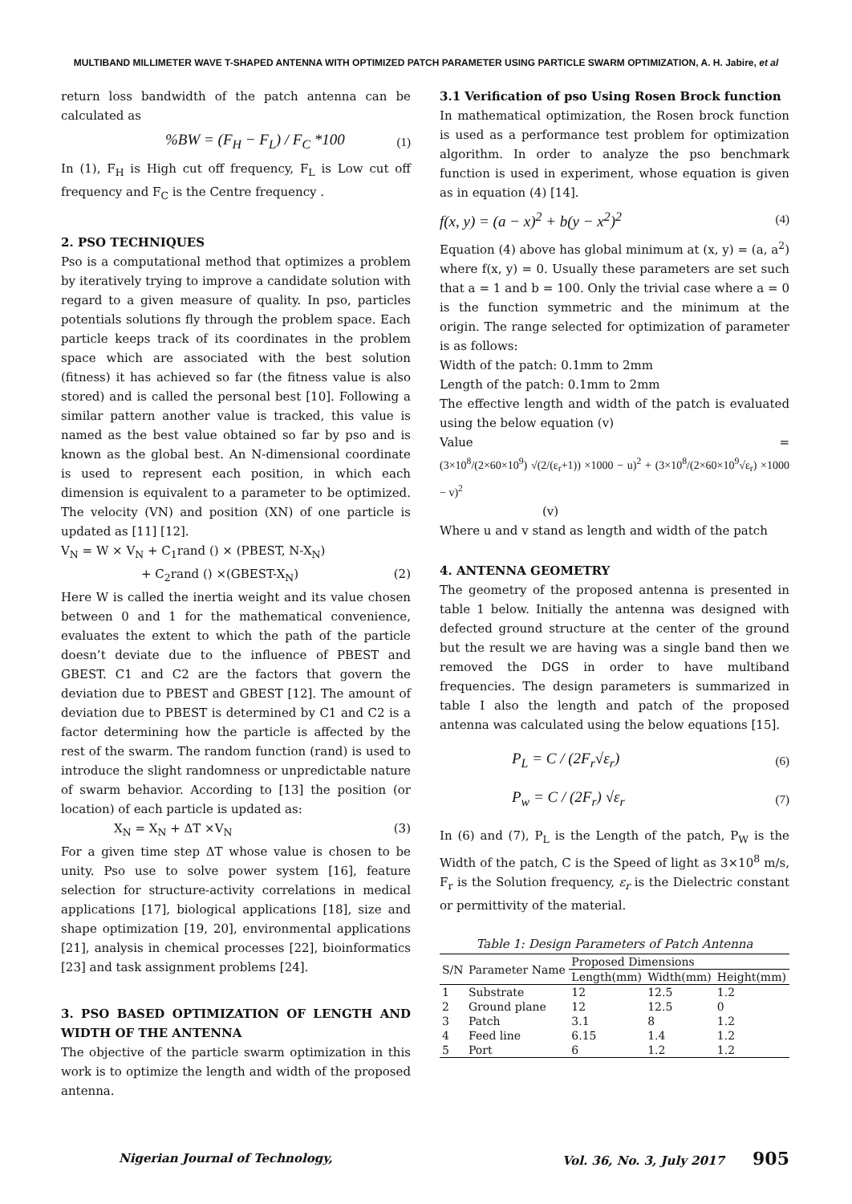MULTIBAND MILLIMETER WAVE T-SHAPED ANTENNA WITH OPTIMIZED PATCH PARAMETER USING PARTICLE SWARM OPTIMIZATION, A. H. Jabire, et al
return loss bandwidth of the patch antenna can be calculated as
%BW = (F<sub>H</sub> − F<sub>L</sub>) / F<sub>C</sub> *100 (1)
In (1), F<sub>H</sub> is High cut off frequency, F<sub>L</sub> is Low cut off frequency and F<sub>C</sub> is the Centre frequency .
2. PSO TECHNIQUES
Pso is a computational method that optimizes a problem by iteratively trying to improve a candidate solution with regard to a given measure of quality. In pso, particles potentials solutions fly through the problem space. Each particle keeps track of its coordinates in the problem space which are associated with the best solution (fitness) it has achieved so far (the fitness value is also stored) and is called the personal best [10]. Following a similar pattern another value is tracked, this value is named as the best value obtained so far by pso and is known as the global best. An N-dimensional coordinate is used to represent each position, in which each dimension is equivalent to a parameter to be optimized. The velocity (VN) and position (XN) of one particle is updated as [11] [12].
V<sub>N</sub> = W × V<sub>N</sub> + C<sub>1</sub>rand () × (PBEST, N-X<sub>N</sub>)
+ C<sub>2</sub>rand () ×(GBEST-X<sub>N</sub>) (2)
Here W is called the inertia weight and its value chosen between 0 and 1 for the mathematical convenience, evaluates the extent to which the path of the particle doesn’t deviate due to the influence of PBEST and GBEST. C1 and C2 are the factors that govern the deviation due to PBEST and GBEST [12]. The amount of deviation due to PBEST is determined by C1 and C2 is a factor determining how the particle is affected by the rest of the swarm. The random function (rand) is used to introduce the slight randomness or unpredictable nature of swarm behavior. According to [13] the position (or location) of each particle is updated as:
X<sub>N</sub> = X<sub>N</sub> + ΔT ×V<sub>N</sub> (3)
For a given time step ΔT whose value is chosen to be unity. Pso use to solve power system [16], feature selection for structure-activity correlations in medical applications [17], biological applications [18], size and shape optimization [19, 20], environmental applications [21], analysis in chemical processes [22], bioinformatics [23] and task assignment problems [24].
3. PSO BASED OPTIMIZATION OF LENGTH AND WIDTH OF THE ANTENNA
The objective of the particle swarm optimization in this work is to optimize the length and width of the proposed antenna.
3.1 Verification of pso Using Rosen Brock function
In mathematical optimization, the Rosen brock function is used as a performance test problem for optimization algorithm. In order to analyze the pso benchmark function is used in experiment, whose equation is given as in equation (4) [14].
f(x, y) = (a − x)<sup>2</sup> + b(y − x<sup>2</sup>)<sup>2</sup> (4)
Equation (4) above has global minimum at (x, y) = (a, a<sup>2</sup>) where f(x, y) = 0. Usually these parameters are set such that a = 1 and b = 100. Only the trivial case where a = 0 is the function symmetric and the minimum at the origin. The range selected for optimization of parameter is as follows:
Width of the patch: 0.1mm to 2mm
Length of the patch: 0.1mm to 2mm
The effective length and width of the patch is evaluated using the below equation (v)
Value =
(3×10<sup>8</sup>/(2×60×10<sup>9</sup>) √(2/(ε<sub>r</sub>+1)) ×1000 − u)<sup>2</sup> + (3×10<sup>8</sup>/(2×60×10<sup>9</sup>√ε<sub>r</sub>) ×1000 − v)<sup>2</sup>
(v)
Where u and v stand as length and width of the patch
4. ANTENNA GEOMETRY
The geometry of the proposed antenna is presented in table 1 below. Initially the antenna was designed with defected ground structure at the center of the ground but the result we are having was a single band then we removed the DGS in order to have multiband frequencies. The design parameters is summarized in table I also the length and patch of the proposed antenna was calculated using the below equations [15].
P<sub>L</sub> = C / (2F<sub>r</sub>√ε<sub>r</sub>) (6)
P<sub>w</sub> = C / (2F<sub>r</sub>) √ε<sub>r</sub> (7)
In (6) and (7), P<sub>L</sub> is the Length of the patch, P<sub>W</sub> is the Width of the patch, C is the Speed of light as 3×10<sup>8</sup> m/s, F<sub>r</sub> is the Solution frequency, ε<sub>r</sub> is the Dielectric constant or permittivity of the material.
Table 1: Design Parameters of Patch Antenna
| S/N | Parameter Name | Proposed Dimensions | | |
| --- | --- | --- | --- | --- |
| | | Length(mm) | Width(mm) | Height(mm) |
| 1 | Substrate | 12 | 12.5 | 1.2 |
| 2 | Ground plane | 12 | 12.5 | 0 |
| 3 | Patch | 3.1 | 8 | 1.2 |
| 4 | Feed line | 6.15 | 1.4 | 1.2 |
| 5 | Port | 6 | 1.2 | 1.2 |
Nigerian Journal of Technology, Vol. 36, No. 3, July 2017 905